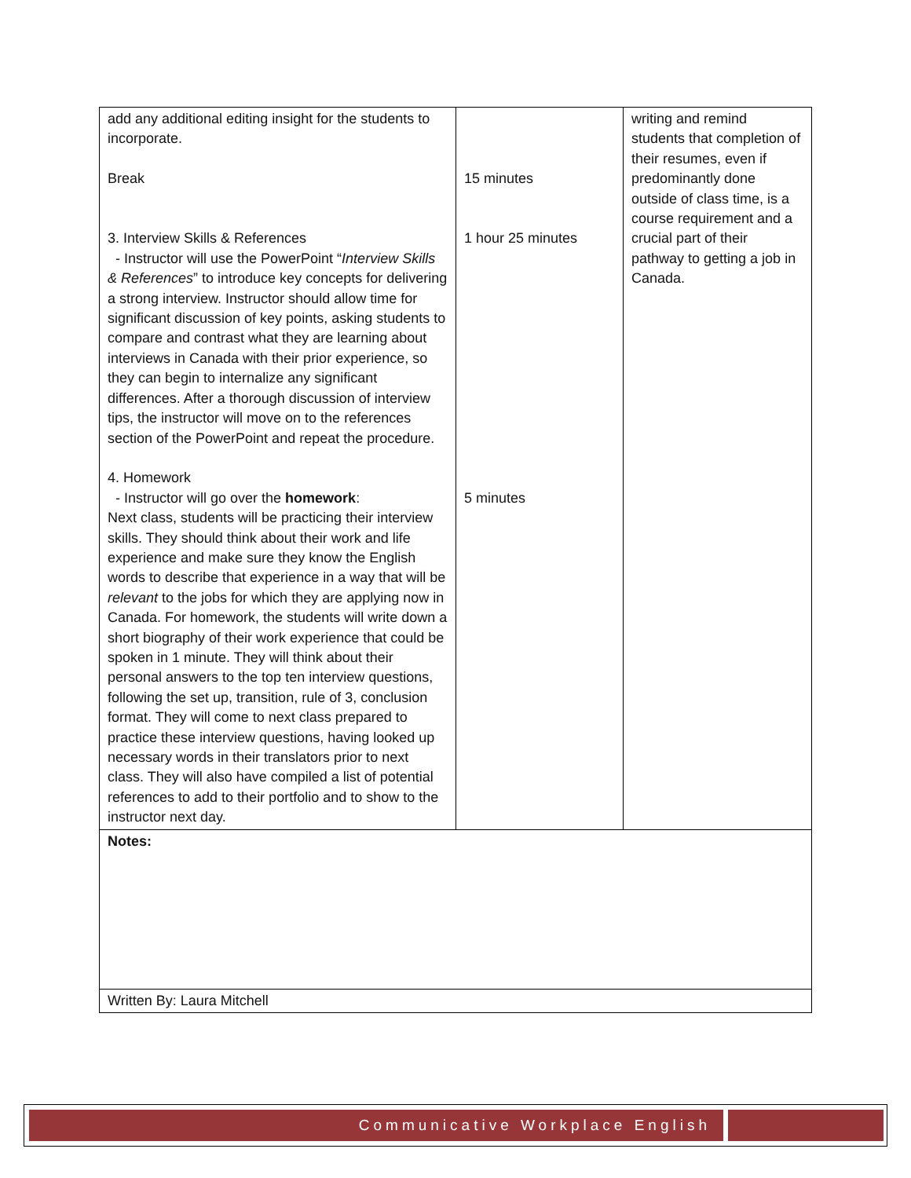| add any additional editing insight for the students to incorporate. Break 3. Interview Skills & References - Instructor will use the PowerPoint “ Interview Skills & References ” to introduce key concepts for delivering a strong interview. Instructor should allow time for significant discussion of key points, asking students to compare and contrast what they are learning about interviews in Canada with their prior experience, so they can begin to internalize any significant differences. After a thorough discussion of interview tips, the instructor will move on to the references section of the PowerPoint and repeat the procedure. 4. Homework - Instructor will go over the homework : Next class, students will be practicing their interview skills. They should think about their work and life experience and make sure they know the English words to describe that experience in a way that will be relevant to the jobs for which they are applying now in Canada. For homework, the students will write down a short biography of their work experience that could be spoken in 1 minute. They will think about their personal answers to the top ten interview questions, following the set up, transition, rule of 3, conclusion format. They will come to next class prepared to practice these interview questions, having looked up necessary words in their translators prior to next class. They will also have compiled a list of potential references to add to their portfolio and to show to the instructor next day. | 15 minutes 1 hour 25 minutes 5 minutes | writing and remind students that completion of their resumes, even if predominantly done outside of class time, is a course requirement and a crucial part of their pathway to getting a job in Canada. |
| Notes: | | |
| Written By: Laura Mitchell | | |
Communicative Workplace English